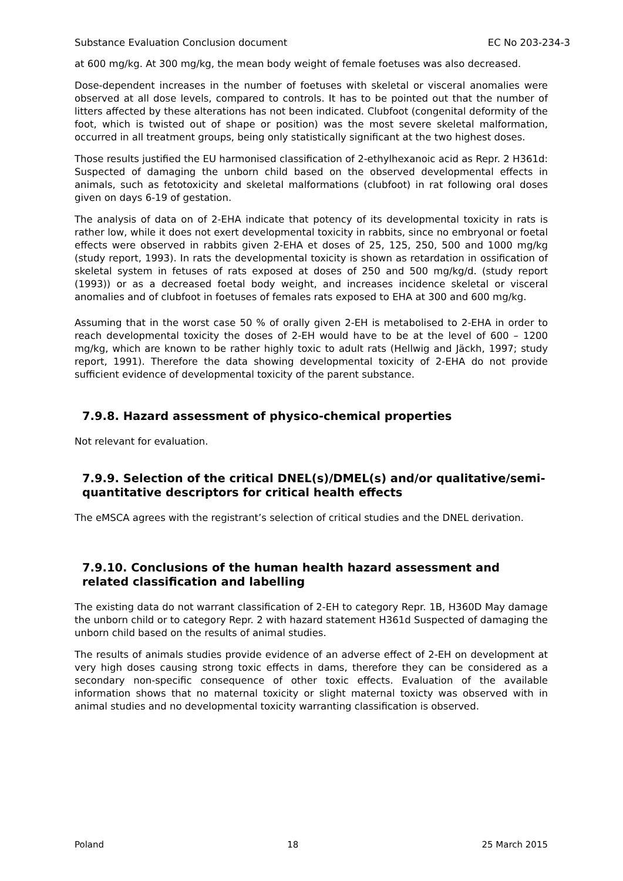Substance Evaluation Conclusion document EC No 203-234-3
at 600 mg/kg. At 300 mg/kg, the mean body weight of female foetuses was also decreased.
Dose-dependent increases in the number of foetuses with skeletal or visceral anomalies were observed at all dose levels, compared to controls. It has to be pointed out that the number of litters affected by these alterations has not been indicated. Clubfoot (congenital deformity of the foot, which is twisted out of shape or position) was the most severe skeletal malformation, occurred in all treatment groups, being only statistically significant at the two highest doses.
Those results justified the EU harmonised classification of 2-ethylhexanoic acid as Repr. 2 H361d: Suspected of damaging the unborn child based on the observed developmental effects in animals, such as fetotoxicity and skeletal malformations (clubfoot) in rat following oral doses given on days 6-19 of gestation.
The analysis of data on of 2-EHA indicate that potency of its developmental toxicity in rats is rather low, while it does not exert developmental toxicity in rabbits, since no embryonal or foetal effects were observed in rabbits given 2-EHA et doses of 25, 125, 250, 500 and 1000 mg/kg (study report, 1993). In rats the developmental toxicity is shown as retardation in ossification of skeletal system in fetuses of rats exposed at doses of 250 and 500 mg/kg/d. (study report (1993)) or as a decreased foetal body weight, and increases incidence skeletal or visceral anomalies and of clubfoot in foetuses of females rats exposed to EHA at 300 and 600 mg/kg.
Assuming that in the worst case 50 % of orally given 2-EH is metabolised to 2-EHA in order to reach developmental toxicity the doses of 2-EH would have to be at the level of 600 – 1200 mg/kg, which are known to be rather highly toxic to adult rats (Hellwig and Jäckh, 1997; study report, 1991). Therefore the data showing developmental toxicity of 2-EHA do not provide sufficient evidence of developmental toxicity of the parent substance.
7.9.8. Hazard assessment of physico-chemical properties
Not relevant for evaluation.
7.9.9. Selection of the critical DNEL(s)/DMEL(s) and/or qualitative/semi-quantitative descriptors for critical health effects
The eMSCA agrees with the registrant’s selection of critical studies and the DNEL derivation.
7.9.10. Conclusions of the human health hazard assessment and related classification and labelling
The existing data do not warrant classification of 2-EH to category Repr. 1B, H360D May damage the unborn child or to category Repr. 2 with hazard statement H361d Suspected of damaging the unborn child based on the results of animal studies.
The results of animals studies provide evidence of an adverse effect of 2-EH on development at very high doses causing strong toxic effects in dams, therefore they can be considered as a secondary non-specific consequence of other toxic effects. Evaluation of the available information shows that no maternal toxicity or slight maternal toxicty was observed with in animal studies and no developmental toxicity warranting classification is observed.
Poland 18 25 March 2015